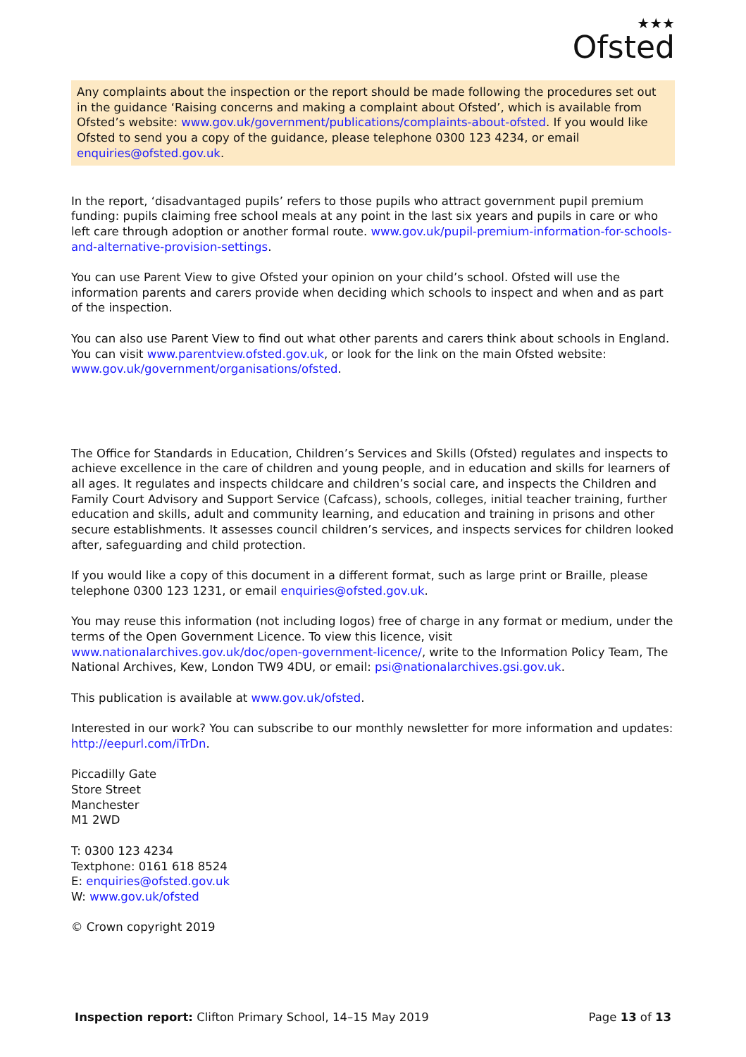★★★
Ofsted
Any complaints about the inspection or the report should be made following the procedures set out in the guidance ‘Raising concerns and making a complaint about Ofsted’, which is available from Ofsted’s website: www.gov.uk/government/publications/complaints-about-ofsted. If you would like Ofsted to send you a copy of the guidance, please telephone 0300 123 4234, or email enquiries@ofsted.gov.uk.
In the report, ‘disadvantaged pupils’ refers to those pupils who attract government pupil premium funding: pupils claiming free school meals at any point in the last six years and pupils in care or who left care through adoption or another formal route. www.gov.uk/pupil-premium-information-for-schools-and-alternative-provision-settings.
You can use Parent View to give Ofsted your opinion on your child’s school. Ofsted will use the information parents and carers provide when deciding which schools to inspect and when and as part of the inspection.
You can also use Parent View to find out what other parents and carers think about schools in England. You can visit www.parentview.ofsted.gov.uk, or look for the link on the main Ofsted website: www.gov.uk/government/organisations/ofsted.
The Office for Standards in Education, Children’s Services and Skills (Ofsted) regulates and inspects to achieve excellence in the care of children and young people, and in education and skills for learners of all ages. It regulates and inspects childcare and children’s social care, and inspects the Children and Family Court Advisory and Support Service (Cafcass), schools, colleges, initial teacher training, further education and skills, adult and community learning, and education and training in prisons and other secure establishments. It assesses council children’s services, and inspects services for children looked after, safeguarding and child protection.
If you would like a copy of this document in a different format, such as large print or Braille, please telephone 0300 123 1231, or email enquiries@ofsted.gov.uk.
You may reuse this information (not including logos) free of charge in any format or medium, under the terms of the Open Government Licence. To view this licence, visit www.nationalarchives.gov.uk/doc/open-government-licence/, write to the Information Policy Team, The National Archives, Kew, London TW9 4DU, or email: psi@nationalarchives.gsi.gov.uk.
This publication is available at www.gov.uk/ofsted.
Interested in our work? You can subscribe to our monthly newsletter for more information and updates: http://eepurl.com/iTrDn.
Piccadilly Gate
Store Street
Manchester
M1 2WD
T: 0300 123 4234
Textphone: 0161 618 8524
E: enquiries@ofsted.gov.uk
W: www.gov.uk/ofsted
© Crown copyright 2019
Inspection report: Clifton Primary School, 14–15 May 2019
Page 13 of 13